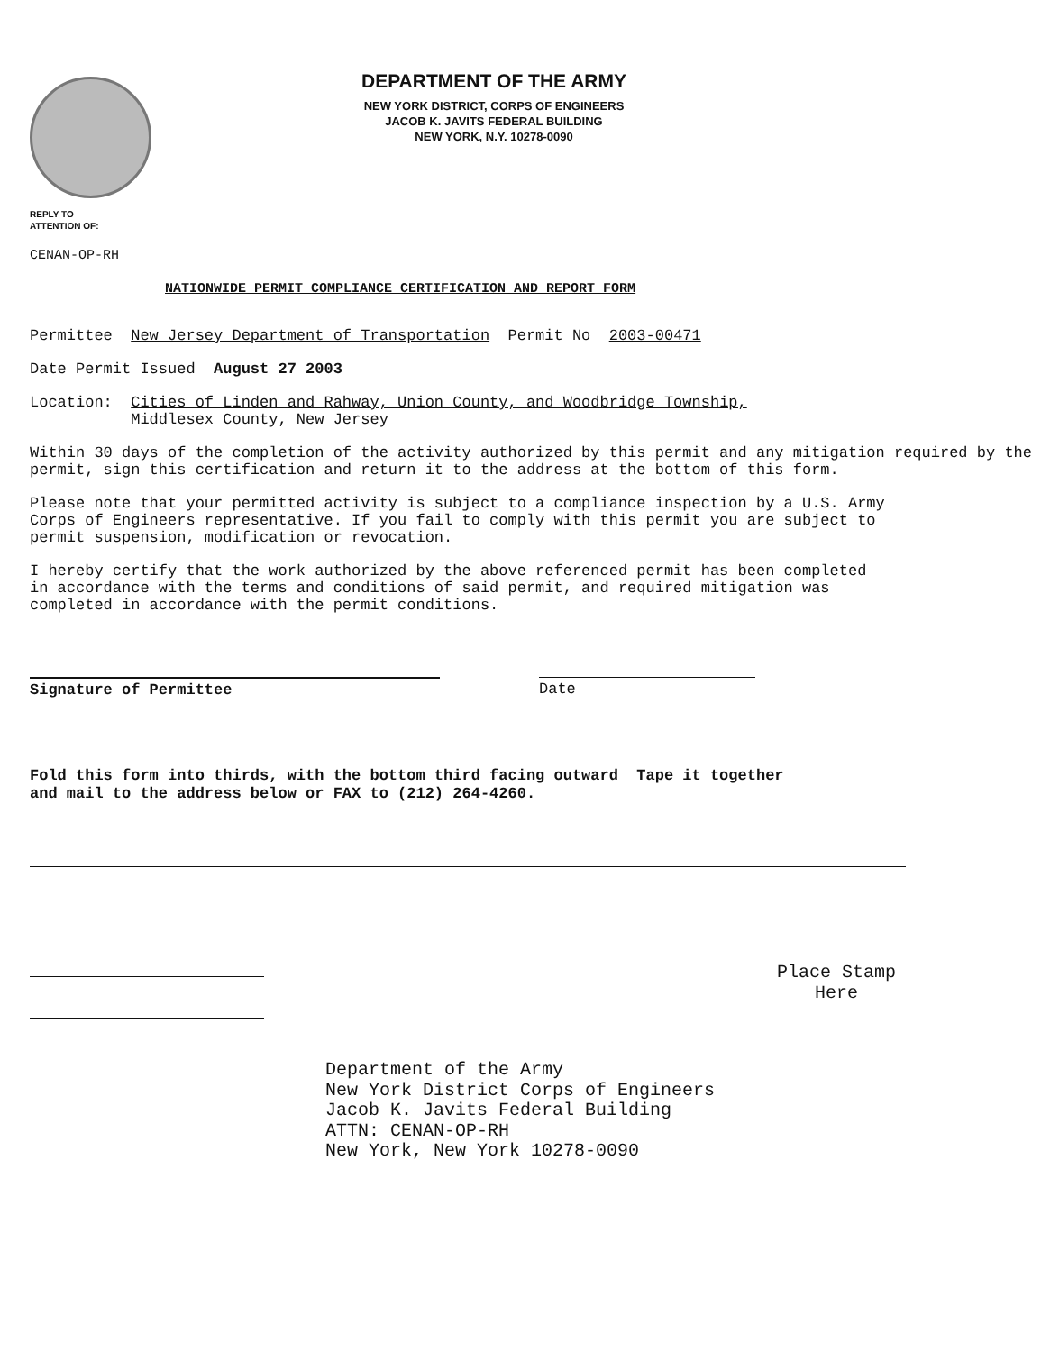DEPARTMENT OF THE ARMY
NEW YORK DISTRICT, CORPS OF ENGINEERS
JACOB K. JAVITS FEDERAL BUILDING
NEW YORK, N.Y. 10278-0090
REPLY TO
ATTENTION OF:
CENAN-OP-RH
NATIONWIDE PERMIT COMPLIANCE CERTIFICATION AND REPORT FORM
Permittee New Jersey Department of Transportation Permit No 2003-00471
Date Permit Issued August 27 2003
Location: Cities of Linden and Rahway, Union County, and Woodbridge Township,
Middlesex County, New Jersey
Within 30 days of the completion of the activity authorized by this permit and any mitigation required by the permit, sign this certification and return it to the address at the bottom of this form.
Please note that your permitted activity is subject to a compliance inspection by a U.S. Army Corps of Engineers representative. If you fail to comply with this permit you are subject to permit suspension, modification or revocation.
I hereby certify that the work authorized by the above referenced permit has been completed in accordance with the terms and conditions of said permit, and required mitigation was completed in accordance with the permit conditions.
Signature of Permittee Date
Fold this form into thirds, with the bottom third facing outward Tape it together
and mail to the address below or FAX to (212) 264-4260.
Place Stamp
Here
Department of the Army
New York District Corps of Engineers
Jacob K. Javits Federal Building
ATTN: CENAN-OP-RH
New York, New York 10278-0090